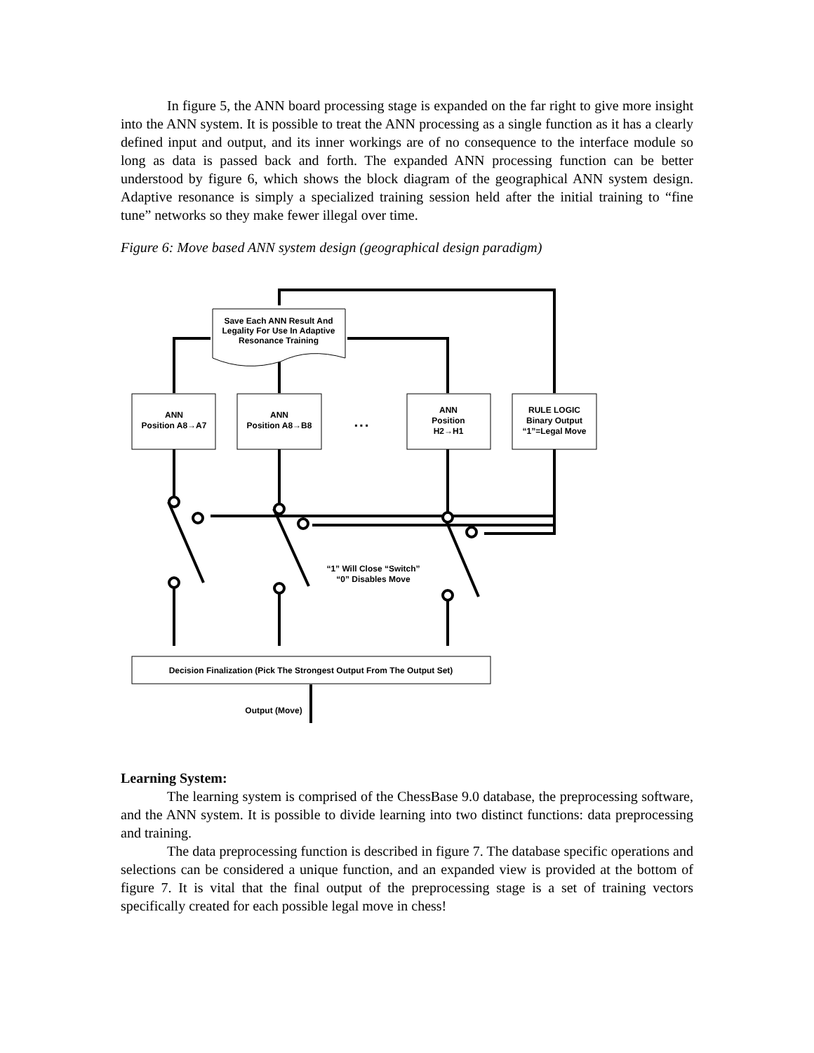In figure 5, the ANN board processing stage is expanded on the far right to give more insight into the ANN system. It is possible to treat the ANN processing as a single function as it has a clearly defined input and output, and its inner workings are of no consequence to the interface module so long as data is passed back and forth. The expanded ANN processing function can be better understood by figure 6, which shows the block diagram of the geographical ANN system design. Adaptive resonance is simply a specialized training session held after the initial training to “fine tune” networks so they make fewer illegal over time.
Figure 6: Move based ANN system design (geographical design paradigm)
Save Each ANN Result And
Legality For Use In Adaptive
Resonance Training
ANN
Position A8→A7
ANN
Position A8→B8
▪ ▪ ▪
ANN
Position
H2→H1
RULE LOGIC
Binary Output
“1”=Legal Move
“1” Will Close “Switch”
“0” Disables Move
Decision Finalization (Pick The Strongest Output From The Output Set)
Output (Move)
Learning System:
The learning system is comprised of the ChessBase 9.0 database, the preprocessing software, and the ANN system. It is possible to divide learning into two distinct functions: data preprocessing and training.
The data preprocessing function is described in figure 7. The database specific operations and selections can be considered a unique function, and an expanded view is provided at the bottom of figure 7. It is vital that the final output of the preprocessing stage is a set of training vectors specifically created for each possible legal move in chess!